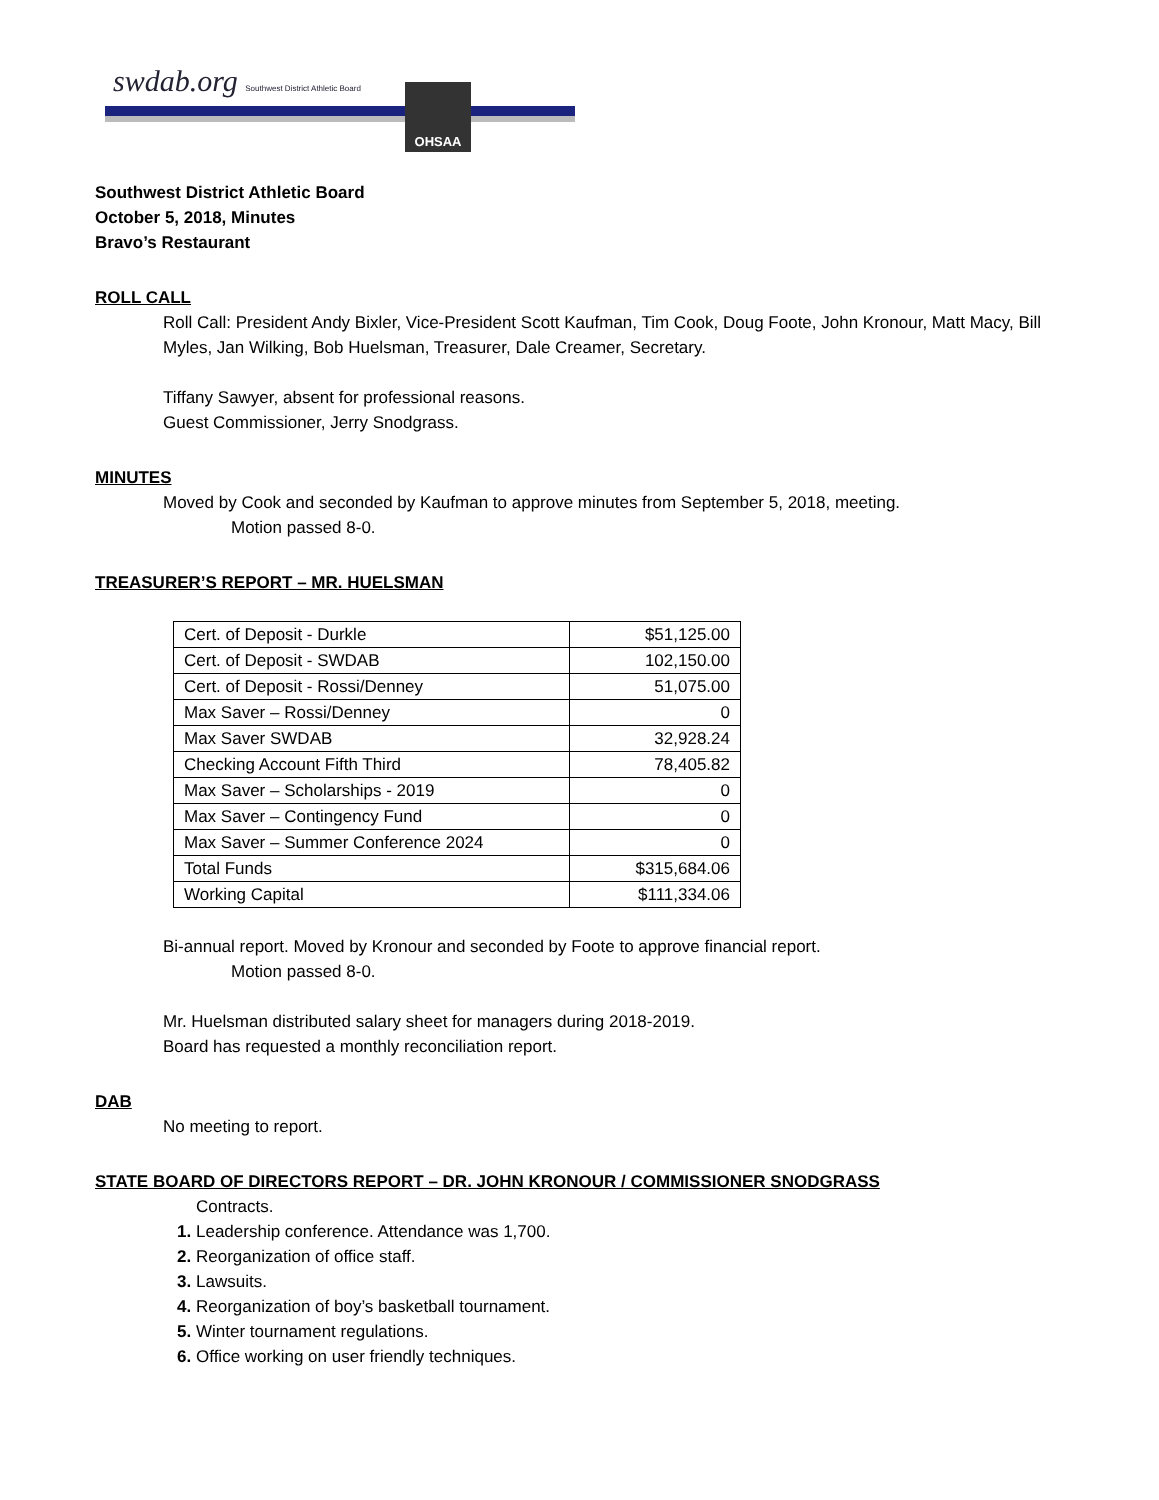swdab.org Southwest District Athletic Board
OHSAA
Southwest District Athletic Board
October 5, 2018, Minutes
Bravo’s Restaurant
ROLL CALL
Roll Call: President Andy Bixler, Vice-President Scott Kaufman, Tim Cook, Doug Foote, John Kronour, Matt Macy, Bill Myles, Jan Wilking, Bob Huelsman, Treasurer, Dale Creamer, Secretary.
Tiffany Sawyer, absent for professional reasons.
Guest Commissioner, Jerry Snodgrass.
MINUTES
Moved by Cook and seconded by Kaufman to approve minutes from September 5, 2018, meeting.
Motion passed 8-0.
TREASURER’S REPORT – MR. HUELSMAN
| Cert. of Deposit - Durkle | $51,125.00 |
| Cert. of Deposit - SWDAB | 102,150.00 |
| Cert. of Deposit - Rossi/Denney | 51,075.00 |
| Max Saver – Rossi/Denney | 0 |
| Max Saver SWDAB | 32,928.24 |
| Checking Account Fifth Third | 78,405.82 |
| Max Saver – Scholarships - 2019 | 0 |
| Max Saver – Contingency Fund | 0 |
| Max Saver – Summer Conference 2024 | 0 |
| Total Funds | $315,684.06 |
| Working Capital | $111,334.06 |
Bi-annual report. Moved by Kronour and seconded by Foote to approve financial report.
Motion passed 8-0.
Mr. Huelsman distributed salary sheet for managers during 2018-2019.
Board has requested a monthly reconciliation report.
DAB
No meeting to report.
STATE BOARD OF DIRECTORS REPORT – DR. JOHN KRONOUR / COMMISSIONER SNODGRASS
Contracts.
Leadership conference. Attendance was 1,700.
Reorganization of office staff.
Lawsuits.
Reorganization of boy’s basketball tournament.
Winter tournament regulations.
Office working on user friendly techniques.